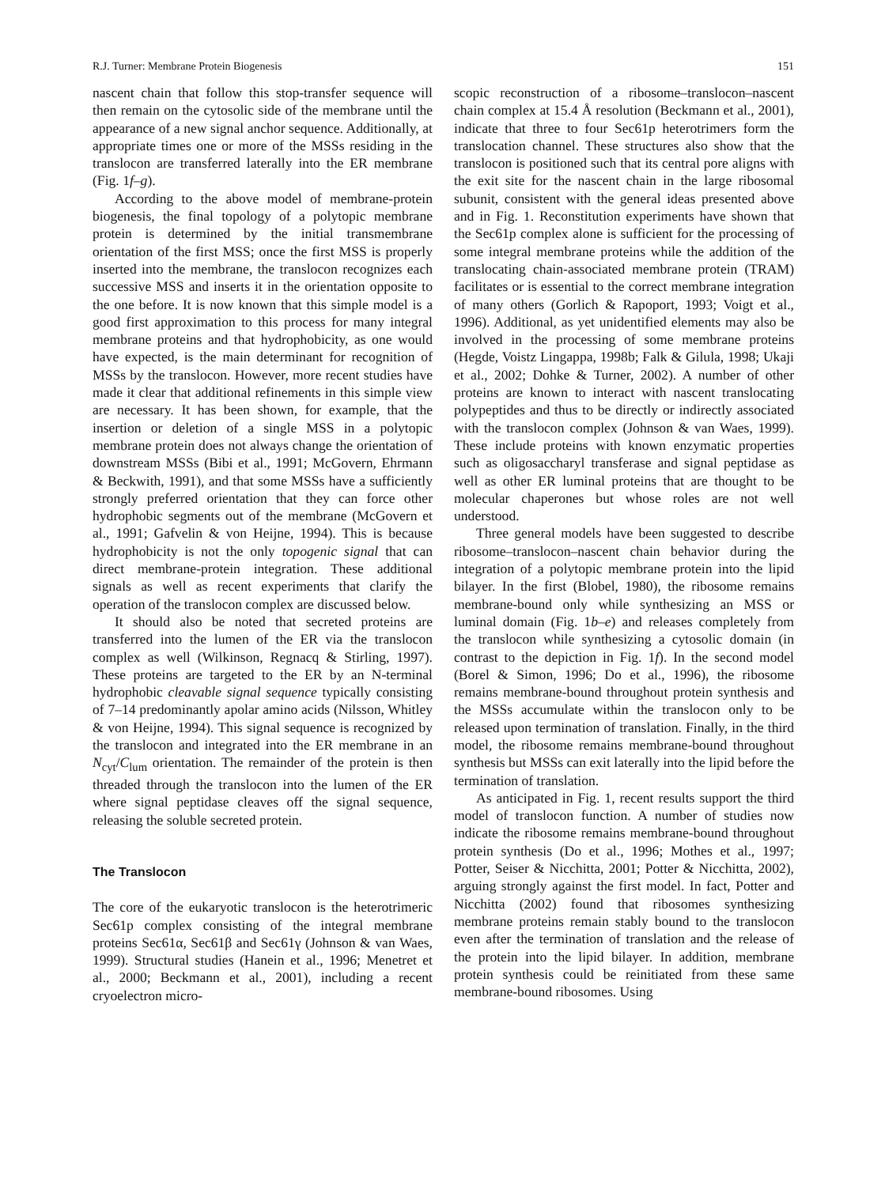R.J. Turner: Membrane Protein Biogenesis 151
nascent chain that follow this stop-transfer sequence will then remain on the cytosolic side of the membrane until the appearance of a new signal anchor sequence. Additionally, at appropriate times one or more of the MSSs residing in the translocon are transferred laterally into the ER membrane (Fig. 1f–g).
According to the above model of membrane-protein biogenesis, the final topology of a polytopic membrane protein is determined by the initial transmembrane orientation of the first MSS; once the first MSS is properly inserted into the membrane, the translocon recognizes each successive MSS and inserts it in the orientation opposite to the one before. It is now known that this simple model is a good first approximation to this process for many integral membrane proteins and that hydrophobicity, as one would have expected, is the main determinant for recognition of MSSs by the translocon. However, more recent studies have made it clear that additional refinements in this simple view are necessary. It has been shown, for example, that the insertion or deletion of a single MSS in a polytopic membrane protein does not always change the orientation of downstream MSSs (Bibi et al., 1991; McGovern, Ehrmann & Beckwith, 1991), and that some MSSs have a sufficiently strongly preferred orientation that they can force other hydrophobic segments out of the membrane (McGovern et al., 1991; Gafvelin & von Heijne, 1994). This is because hydrophobicity is not the only topogenic signal that can direct membrane-protein integration. These additional signals as well as recent experiments that clarify the operation of the translocon complex are discussed below.
It should also be noted that secreted proteins are transferred into the lumen of the ER via the translocon complex as well (Wilkinson, Regnacq & Stirling, 1997). These proteins are targeted to the ER by an N-terminal hydrophobic cleavable signal sequence typically consisting of 7–14 predominantly apolar amino acids (Nilsson, Whitley & von Heijne, 1994). This signal sequence is recognized by the translocon and integrated into the ER membrane in an N<sub>cyt</sub>/C<sub>lum</sub> orientation. The remainder of the protein is then threaded through the translocon into the lumen of the ER where signal peptidase cleaves off the signal sequence, releasing the soluble secreted protein.
The Translocon
The core of the eukaryotic translocon is the heterotrimeric Sec61p complex consisting of the integral membrane proteins Sec61α, Sec61β and Sec61γ (Johnson & van Waes, 1999). Structural studies (Hanein et al., 1996; Menetret et al., 2000; Beckmann et al., 2001), including a recent cryoelectron micro-
scopic reconstruction of a ribosome–translocon–nascent chain complex at 15.4 Å resolution (Beckmann et al., 2001), indicate that three to four Sec61p heterotrimers form the translocation channel. These structures also show that the translocon is positioned such that its central pore aligns with the exit site for the nascent chain in the large ribosomal subunit, consistent with the general ideas presented above and in Fig. 1. Reconstitution experiments have shown that the Sec61p complex alone is sufficient for the processing of some integral membrane proteins while the addition of the translocating chain-associated membrane protein (TRAM) facilitates or is essential to the correct membrane integration of many others (Gorlich & Rapoport, 1993; Voigt et al., 1996). Additional, as yet unidentified elements may also be involved in the processing of some membrane proteins (Hegde, Voistz Lingappa, 1998b; Falk & Gilula, 1998; Ukaji et al., 2002; Dohke & Turner, 2002). A number of other proteins are known to interact with nascent translocating polypeptides and thus to be directly or indirectly associated with the translocon complex (Johnson & van Waes, 1999). These include proteins with known enzymatic properties such as oligosaccharyl transferase and signal peptidase as well as other ER luminal proteins that are thought to be molecular chaperones but whose roles are not well understood.
Three general models have been suggested to describe ribosome–translocon–nascent chain behavior during the integration of a polytopic membrane protein into the lipid bilayer. In the first (Blobel, 1980), the ribosome remains membrane-bound only while synthesizing an MSS or luminal domain (Fig. 1b–e) and releases completely from the translocon while synthesizing a cytosolic domain (in contrast to the depiction in Fig. 1f). In the second model (Borel & Simon, 1996; Do et al., 1996), the ribosome remains membrane-bound throughout protein synthesis and the MSSs accumulate within the translocon only to be released upon termination of translation. Finally, in the third model, the ribosome remains membrane-bound throughout synthesis but MSSs can exit laterally into the lipid before the termination of translation.
As anticipated in Fig. 1, recent results support the third model of translocon function. A number of studies now indicate the ribosome remains membrane-bound throughout protein synthesis (Do et al., 1996; Mothes et al., 1997; Potter, Seiser & Nicchitta, 2001; Potter & Nicchitta, 2002), arguing strongly against the first model. In fact, Potter and Nicchitta (2002) found that ribosomes synthesizing membrane proteins remain stably bound to the translocon even after the termination of translation and the release of the protein into the lipid bilayer. In addition, membrane protein synthesis could be reinitiated from these same membrane-bound ribosomes. Using